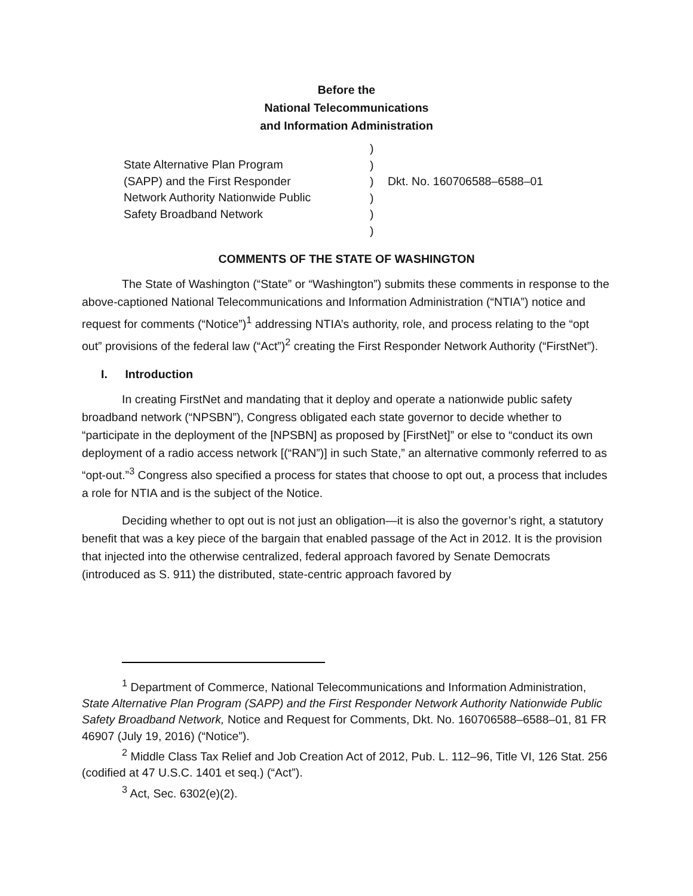Before the
National Telecommunications
and Information Administration
State Alternative Plan Program
(SAPP) and the First Responder
Network Authority Nationwide Public
Safety Broadband Network
)
)
)
)
)
)
Dkt. No. 160706588–6588–01
COMMENTS OF THE STATE OF WASHINGTON
The State of Washington (“State” or “Washington”) submits these comments in response to the above-captioned National Telecommunications and Information Administration (“NTIA”) notice and request for comments (“Notice”)<sup>1</sup> addressing NTIA’s authority, role, and process relating to the “opt out” provisions of the federal law (“Act”)<sup>2</sup> creating the First Responder Network Authority (“FirstNet”).
I. Introduction
In creating FirstNet and mandating that it deploy and operate a nationwide public safety broadband network (“NPSBN”), Congress obligated each state governor to decide whether to “participate in the deployment of the [NPSBN] as proposed by [FirstNet]” or else to “conduct its own deployment of a radio access network [(“RAN”)] in such State,” an alternative commonly referred to as “opt-out.”<sup>3</sup> Congress also specified a process for states that choose to opt out, a process that includes a role for NTIA and is the subject of the Notice.
Deciding whether to opt out is not just an obligation—it is also the governor’s right, a statutory benefit that was a key piece of the bargain that enabled passage of the Act in 2012. It is the provision that injected into the otherwise centralized, federal approach favored by Senate Democrats (introduced as S. 911) the distributed, state-centric approach favored by
<sup>1</sup> Department of Commerce, National Telecommunications and Information Administration, State Alternative Plan Program (SAPP) and the First Responder Network Authority Nationwide Public Safety Broadband Network, Notice and Request for Comments, Dkt. No. 160706588–6588–01, 81 FR 46907 (July 19, 2016) (“Notice”).
<sup>2</sup> Middle Class Tax Relief and Job Creation Act of 2012, Pub. L. 112–96, Title VI, 126 Stat. 256 (codified at 47 U.S.C. 1401 et seq.) (“Act”).
<sup>3</sup> Act, Sec. 6302(e)(2).